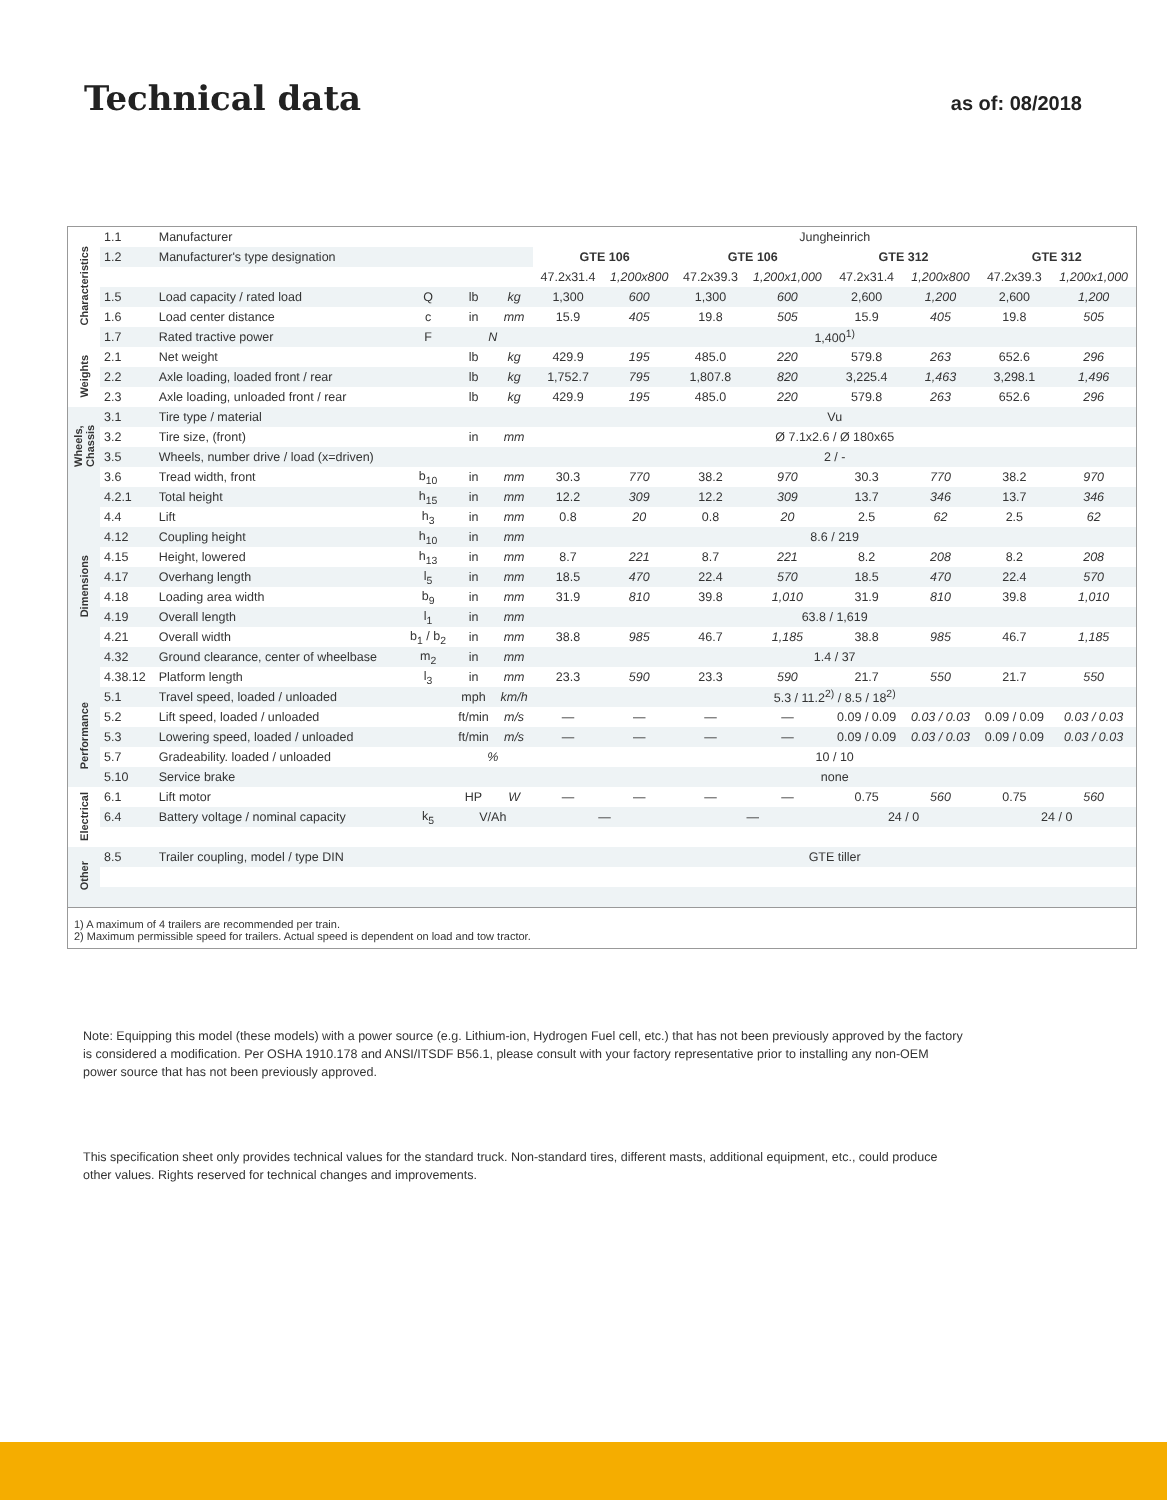Technical data
as of: 08/2018
| Characteristics | 1.1 | Manufacturer | | | | Jungheinrich | | | | | | | |
| | 1.2 | Manufacturer's type designation | | | | GTE 106 | | GTE 106 | | GTE 312 | | GTE 312 | |
| | | | | | | 47.2x31.4 | 1,200x800 | 47.2x39.3 | 1,200x1,000 | 47.2x31.4 | 1,200x800 | 47.2x39.3 | 1,200x1,000 |
| | 1.5 | Load capacity / rated load | Q | lb | kg | 1,300 | 600 | 1,300 | 600 | 2,600 | 1,200 | 2,600 | 1,200 |
| | 1.6 | Load center distance | c | in | mm | 15.9 | 405 | 19.8 | 505 | 15.9 | 405 | 19.8 | 505 |
| | 1.7 | Rated tractive power | F | N | | 1,400<sup>1)</sup> | | | | | | | |
| Weights | 2.1 | Net weight | | lb | kg | 429.9 | 195 | 485.0 | 220 | 579.8 | 263 | 652.6 | 296 |
| | 2.2 | Axle loading, loaded front / rear | | lb | kg | 1,752.7 | 795 | 1,807.8 | 820 | 3,225.4 | 1,463 | 3,298.1 | 1,496 |
| | 2.3 | Axle loading, unloaded front / rear | | lb | kg | 429.9 | 195 | 485.0 | 220 | 579.8 | 263 | 652.6 | 296 |
| Wheels, Chassis | 3.1 | Tire type / material | | | | Vu | | | | | | | |
| | 3.2 | Tire size, (front) | | in | mm | Ø 7.1x2.6 / Ø 180x65 | | | | | | | |
| | 3.5 | Wheels, number drive / load (x=driven) | | | | 2 / - | | | | | | | |
| | 3.6 | Tread width, front | b<sub>10</sub> | in | mm | 30.3 | 770 | 38.2 | 970 | 30.3 | 770 | 38.2 | 970 |
| Dimensions | 4.2.1 | Total height | h<sub>15</sub> | in | mm | 12.2 | 309 | 12.2 | 309 | 13.7 | 346 | 13.7 | 346 |
| | 4.4 | Lift | h<sub>3</sub> | in | mm | 0.8 | 20 | 0.8 | 20 | 2.5 | 62 | 2.5 | 62 |
| | 4.12 | Coupling height | h<sub>10</sub> | in | mm | 8.6 / 219 | | | | | | | |
| | 4.15 | Height, lowered | h<sub>13</sub> | in | mm | 8.7 | 221 | 8.7 | 221 | 8.2 | 208 | 8.2 | 208 |
| | 4.17 | Overhang length | l<sub>5</sub> | in | mm | 18.5 | 470 | 22.4 | 570 | 18.5 | 470 | 22.4 | 570 |
| | 4.18 | Loading area width | b<sub>9</sub> | in | mm | 31.9 | 810 | 39.8 | 1,010 | 31.9 | 810 | 39.8 | 1,010 |
| | 4.19 | Overall length | l<sub>1</sub> | in | mm | 63.8 / 1,619 | | | | | | | |
| | 4.21 | Overall width | b<sub>1</sub> / b<sub>2</sub> | in | mm | 38.8 | 985 | 46.7 | 1,185 | 38.8 | 985 | 46.7 | 1,185 |
| | 4.32 | Ground clearance, center of wheelbase | m<sub>2</sub> | in | mm | 1.4 / 37 | | | | | | | |
| | 4.38.12 | Platform length | l<sub>3</sub> | in | mm | 23.3 | 590 | 23.3 | 590 | 21.7 | 550 | 21.7 | 550 |
| Performance | 5.1 | Travel speed, loaded / unloaded | | mph | km/h | 5.3 / 11.2<sup>2)</sup> / 8.5 / 18<sup>2)</sup> | | | | | | | |
| | 5.2 | Lift speed, loaded / unloaded | | ft/min | m/s | — | — | — | — | 0.09 / 0.09 | 0.03 / 0.03 | 0.09 / 0.09 | 0.03 / 0.03 |
| | 5.3 | Lowering speed, loaded / unloaded | | ft/min | m/s | — | — | — | — | 0.09 / 0.09 | 0.03 / 0.03 | 0.09 / 0.09 | 0.03 / 0.03 |
| | 5.7 | Gradeability. loaded / unloaded | | % | | 10 / 10 | | | | | | | |
| | 5.10 | Service brake | | | | none | | | | | | | |
| Electrical | 6.1 | Lift motor | | HP | W | — | — | — | — | 0.75 | 560 | 0.75 | 560 |
| | 6.4 | Battery voltage / nominal capacity | k<sub>5</sub> | V/Ah | | — | | — | | 24 / 0 | | 24 / 0 | |
| Other | 8.5 | Trailer coupling, model / type DIN | | | | GTE tiller | | | | | | | |
1) A maximum of 4 trailers are recommended per train.
2) Maximum permissible speed for trailers. Actual speed is dependent on load and tow tractor.
Note: Equipping this model (these models) with a power source (e.g. Lithium-ion, Hydrogen Fuel cell, etc.) that has not been previously approved by the factory is considered a modification. Per OSHA 1910.178 and ANSI/ITSDF B56.1, please consult with your factory representative prior to installing any non-OEM power source that has not been previously approved.
This specification sheet only provides technical values for the standard truck. Non-standard tires, different masts, additional equipment, etc., could produce other values. Rights reserved for technical changes and improvements.